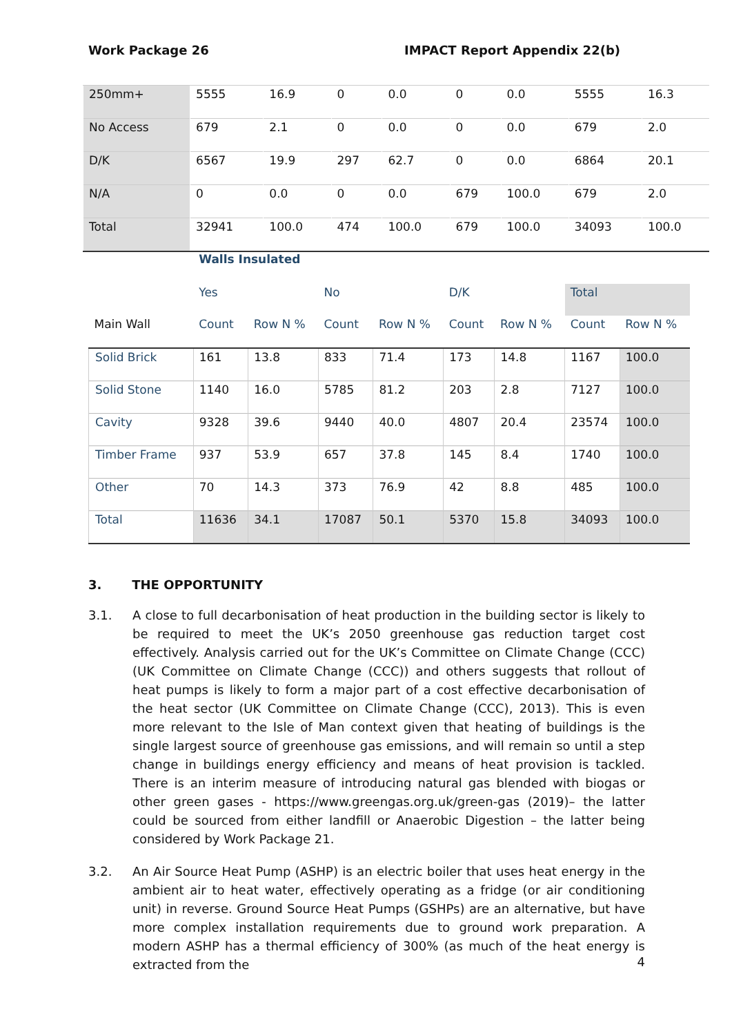Work Package 26 IMPACT Report Appendix 22(b)
| 250mm+ | 5555 | 16.9 | 0 | 0.0 | 0 | 0.0 | 5555 | 16.3 |
| No Access | 679 | 2.1 | 0 | 0.0 | 0 | 0.0 | 679 | 2.0 |
| D/K | 6567 | 19.9 | 297 | 62.7 | 0 | 0.0 | 6864 | 20.1 |
| N/A | 0 | 0.0 | 0 | 0.0 | 679 | 100.0 | 679 | 2.0 |
| Total | 32941 | 100.0 | 474 | 100.0 | 679 | 100.0 | 34093 | 100.0 |
| | Walls Insulated | | | | | | | |
| --- | --- | --- | --- | --- | --- | --- | --- | --- |
| | Yes | | No | | D/K | | Total | |
| Main Wall | Count | Row N % | Count | Row N % | Count | Row N % | Count | Row N % |
| Solid Brick | 161 | 13.8 | 833 | 71.4 | 173 | 14.8 | 1167 | 100.0 |
| Solid Stone | 1140 | 16.0 | 5785 | 81.2 | 203 | 2.8 | 7127 | 100.0 |
| Cavity | 9328 | 39.6 | 9440 | 40.0 | 4807 | 20.4 | 23574 | 100.0 |
| Timber Frame | 937 | 53.9 | 657 | 37.8 | 145 | 8.4 | 1740 | 100.0 |
| Other | 70 | 14.3 | 373 | 76.9 | 42 | 8.8 | 485 | 100.0 |
| Total | 11636 | 34.1 | 17087 | 50.1 | 5370 | 15.8 | 34093 | 100.0 |
3. THE OPPORTUNITY
3.1. A close to full decarbonisation of heat production in the building sector is likely to be required to meet the UK’s 2050 greenhouse gas reduction target cost effectively. Analysis carried out for the UK’s Committee on Climate Change (CCC) (UK Committee on Climate Change (CCC)) and others suggests that rollout of heat pumps is likely to form a major part of a cost effective decarbonisation of the heat sector (UK Committee on Climate Change (CCC), 2013). This is even more relevant to the Isle of Man context given that heating of buildings is the single largest source of greenhouse gas emissions, and will remain so until a step change in buildings energy efficiency and means of heat provision is tackled. There is an interim measure of introducing natural gas blended with biogas or other green gases - https://www.greengas.org.uk/green-gas (2019)– the latter could be sourced from either landfill or Anaerobic Digestion – the latter being considered by Work Package 21.
3.2. An Air Source Heat Pump (ASHP) is an electric boiler that uses heat energy in the ambient air to heat water, effectively operating as a fridge (or air conditioning unit) in reverse. Ground Source Heat Pumps (GSHPs) are an alternative, but have more complex installation requirements due to ground work preparation. A modern ASHP has a thermal efficiency of 300% (as much of the heat energy is extracted from the
4